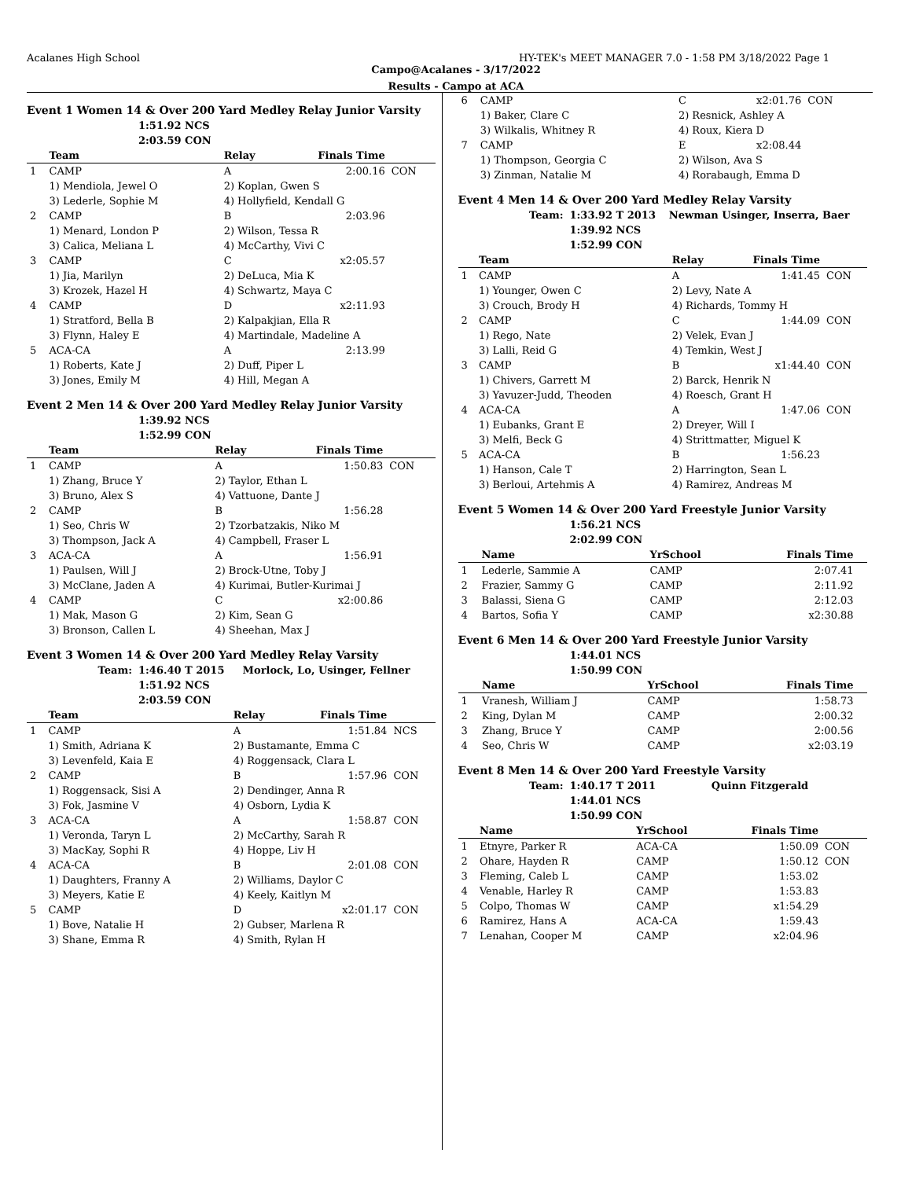Acalanes High School HY-TEK's MEET MANAGER 7.0 - 1:58 PM 3/18/2022 Page 1
Campo@Acalanes - 3/17/2022
Results - Campo at ACA
Event 1 Women 14 & Over 200 Yard Medley Relay Junior Varsity
| | 1:51.92 NCS |
| | 2:03.59 CON |
| | Team | Relay | Finals Time | |
| --- | --- | --- | --- | --- |
| 1 | CAMP | A | 2:00.16 | CON |
| | 1) Mendiola, Jewel O | 2) Koplan, Gwen S | | |
| | 3) Lederle, Sophie M | 4) Hollyfield, Kendall G | | |
| 2 | CAMP | B | 2:03.96 | |
| | 1) Menard, London P | 2) Wilson, Tessa R | | |
| | 3) Calica, Meliana L | 4) McCarthy, Vivi C | | |
| 3 | CAMP | C | x2:05.57 | |
| | 1) Jia, Marilyn | 2) DeLuca, Mia K | | |
| | 3) Krozek, Hazel H | 4) Schwartz, Maya C | | |
| 4 | CAMP | D | x2:11.93 | |
| | 1) Stratford, Bella B | 2) Kalpakjian, Ella R | | |
| | 3) Flynn, Haley E | 4) Martindale, Madeline A | | |
| 5 | ACA-CA | A | 2:13.99 | |
| | 1) Roberts, Kate J | 2) Duff, Piper L | | |
| | 3) Jones, Emily M | 4) Hill, Megan A | | |
Event 2 Men 14 & Over 200 Yard Medley Relay Junior Varsity
| | 1:39.92 NCS |
| | 1:52.99 CON |
| | Team | Relay | Finals Time | |
| --- | --- | --- | --- | --- |
| 1 | CAMP | A | 1:50.83 | CON |
| | 1) Zhang, Bruce Y | 2) Taylor, Ethan L | | |
| | 3) Bruno, Alex S | 4) Vattuone, Dante J | | |
| 2 | CAMP | B | 1:56.28 | |
| | 1) Seo, Chris W | 2) Tzorbatzakis, Niko M | | |
| | 3) Thompson, Jack A | 4) Campbell, Fraser L | | |
| 3 | ACA-CA | A | 1:56.91 | |
| | 1) Paulsen, Will J | 2) Brock-Utne, Toby J | | |
| | 3) McClane, Jaden A | 4) Kurimai, Butler-Kurimai J | | |
| 4 | CAMP | C | x2:00.86 | |
| | 1) Mak, Mason G | 2) Kim, Sean G | | |
| | 3) Bronson, Callen L | 4) Sheehan, Max J | | |
Event 3 Women 14 & Over 200 Yard Medley Relay Varsity
| Team: | 1:46.40 T 2015 | Morlock, Lo, Usinger, Fellner |
| | 1:51.92 NCS | |
| | 2:03.59 CON | |
| | Team | Relay | Finals Time | |
| --- | --- | --- | --- | --- |
| 1 | CAMP | A | 1:51.84 | NCS |
| | 1) Smith, Adriana K | 2) Bustamante, Emma C | | |
| | 3) Levenfeld, Kaia E | 4) Roggensack, Clara L | | |
| 2 | CAMP | B | 1:57.96 | CON |
| | 1) Roggensack, Sisi A | 2) Dendinger, Anna R | | |
| | 3) Fok, Jasmine V | 4) Osborn, Lydia K | | |
| 3 | ACA-CA | A | 1:58.87 | CON |
| | 1) Veronda, Taryn L | 2) McCarthy, Sarah R | | |
| | 3) MacKay, Sophi R | 4) Hoppe, Liv H | | |
| 4 | ACA-CA | B | 2:01.08 | CON |
| | 1) Daughters, Franny A | 2) Williams, Daylor C | | |
| | 3) Meyers, Katie E | 4) Keely, Kaitlyn M | | |
| 5 | CAMP | D | x2:01.17 | CON |
| | 1) Bove, Natalie H | 2) Gubser, Marlena R | | |
| | 3) Shane, Emma R | 4) Smith, Rylan H | | |
| 6 | CAMP | C | x2:01.76 | CON |
| | 1) Baker, Clare C | 2) Resnick, Ashley A | | |
| | 3) Wilkalis, Whitney R | 4) Roux, Kiera D | | |
| 7 | CAMP | E | x2:08.44 | |
| | 1) Thompson, Georgia C | 2) Wilson, Ava S | | |
| | 3) Zinman, Natalie M | 4) Rorabaugh, Emma D | | |
Event 4 Men 14 & Over 200 Yard Medley Relay Varsity
| Team: | 1:33.92 T 2013 | Newman Usinger, Inserra, Baer |
| | 1:39.92 NCS | |
| | 1:52.99 CON | |
| | Team | Relay | Finals Time | |
| --- | --- | --- | --- | --- |
| 1 | CAMP | A | 1:41.45 | CON |
| | 1) Younger, Owen C | 2) Levy, Nate A | | |
| | 3) Crouch, Brody H | 4) Richards, Tommy H | | |
| 2 | CAMP | C | 1:44.09 | CON |
| | 1) Rego, Nate | 2) Velek, Evan J | | |
| | 3) Lalli, Reid G | 4) Temkin, West J | | |
| 3 | CAMP | B | x1:44.40 | CON |
| | 1) Chivers, Garrett M | 2) Barck, Henrik N | | |
| | 3) Yavuzer-Judd, Theoden | 4) Roesch, Grant H | | |
| 4 | ACA-CA | A | 1:47.06 | CON |
| | 1) Eubanks, Grant E | 2) Dreyer, Will I | | |
| | 3) Melfi, Beck G | 4) Strittmatter, Miguel K | | |
| 5 | ACA-CA | B | 1:56.23 | |
| | 1) Hanson, Cale T | 2) Harrington, Sean L | | |
| | 3) Berloui, Artehmis A | 4) Ramirez, Andreas M | | |
Event 5 Women 14 & Over 200 Yard Freestyle Junior Varsity
| | 1:56.21 NCS |
| | 2:02.99 CON |
| | Name | YrSchool | Finals Time | |
| --- | --- | --- | --- | --- |
| 1 | Lederle, Sammie A | CAMP | 2:07.41 | |
| 2 | Frazier, Sammy G | CAMP | 2:11.92 | |
| 3 | Balassi, Siena G | CAMP | 2:12.03 | |
| 4 | Bartos, Sofia Y | CAMP | x2:30.88 | |
Event 6 Men 14 & Over 200 Yard Freestyle Junior Varsity
| | 1:44.01 NCS |
| | 1:50.99 CON |
| | Name | YrSchool | Finals Time | |
| --- | --- | --- | --- | --- |
| 1 | Vranesh, William J | CAMP | 1:58.73 | |
| 2 | King, Dylan M | CAMP | 2:00.32 | |
| 3 | Zhang, Bruce Y | CAMP | 2:00.56 | |
| 4 | Seo, Chris W | CAMP | x2:03.19 | |
Event 8 Men 14 & Over 200 Yard Freestyle Varsity
| Team: | 1:40.17 T 2011 | Quinn Fitzgerald |
| | 1:44.01 NCS | |
| | 1:50.99 CON | |
| | Name | YrSchool | Finals Time | |
| --- | --- | --- | --- | --- |
| 1 | Etnyre, Parker R | ACA-CA | 1:50.09 | CON |
| 2 | Ohare, Hayden R | CAMP | 1:50.12 | CON |
| 3 | Fleming, Caleb L | CAMP | 1:53.02 | |
| 4 | Venable, Harley R | CAMP | 1:53.83 | |
| 5 | Colpo, Thomas W | CAMP | x1:54.29 | |
| 6 | Ramirez, Hans A | ACA-CA | 1:59.43 | |
| 7 | Lenahan, Cooper M | CAMP | x2:04.96 | |